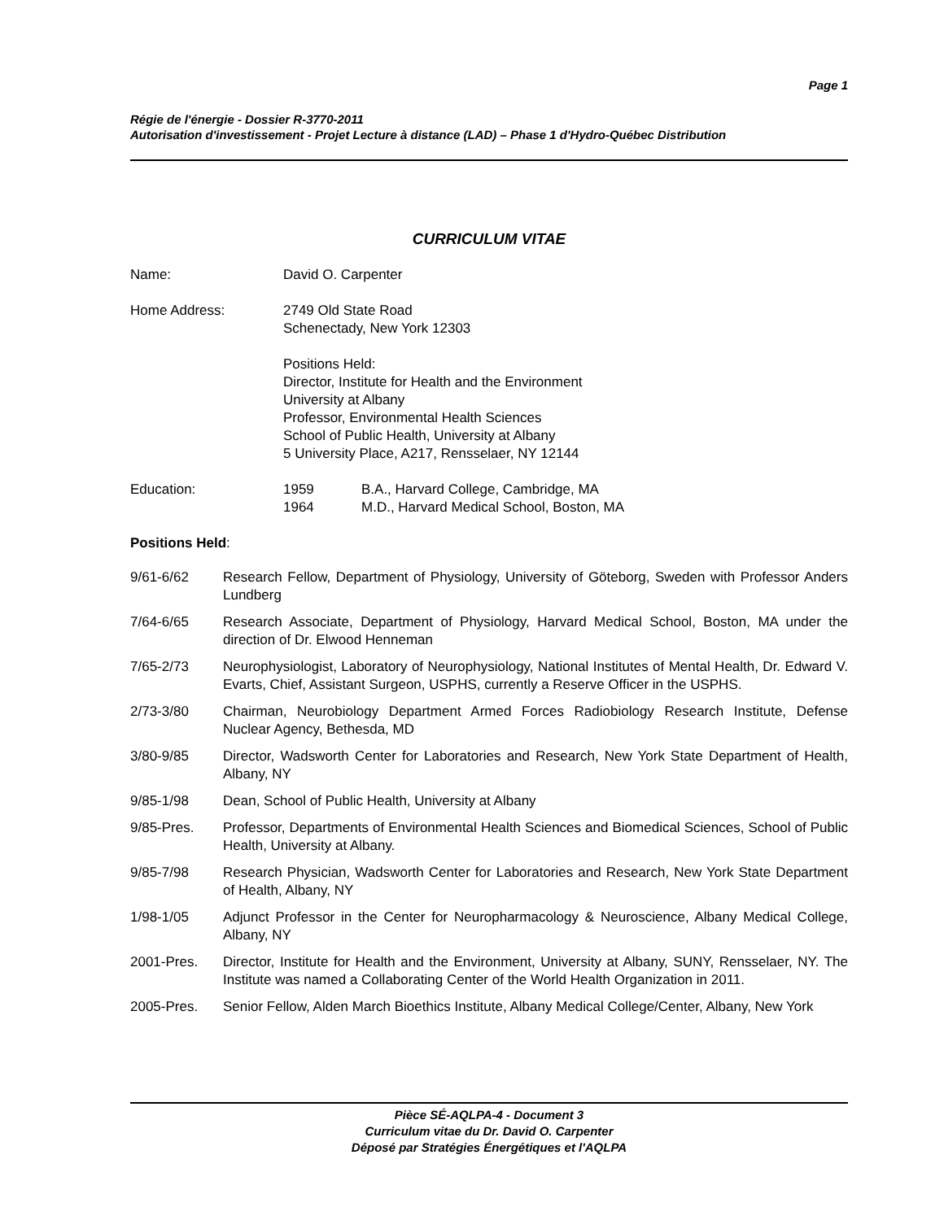Page 1
Régie de l'énergie - Dossier R-3770-2011
Autorisation d'investissement - Projet Lecture à distance (LAD) – Phase 1 d'Hydro-Québec Distribution
CURRICULUM VITAE
Name: David O. Carpenter
Home Address: 2749 Old State Road
Schenectady, New York 12303
Positions Held:
Director, Institute for Health and the Environment
University at Albany
Professor, Environmental Health Sciences
School of Public Health, University at Albany
5 University Place, A217, Rensselaer, NY 12144
Education: 1959
1964
B.A., Harvard College, Cambridge, MA
M.D., Harvard Medical School, Boston, MA
Positions Held:
9/61-6/62 Research Fellow, Department of Physiology, University of Göteborg, Sweden with Professor Anders Lundberg
7/64-6/65 Research Associate, Department of Physiology, Harvard Medical School, Boston, MA under the direction of Dr. Elwood Henneman
7/65-2/73 Neurophysiologist, Laboratory of Neurophysiology, National Institutes of Mental Health, Dr. Edward V. Evarts, Chief, Assistant Surgeon, USPHS, currently a Reserve Officer in the USPHS.
2/73-3/80 Chairman, Neurobiology Department Armed Forces Radiobiology Research Institute, Defense Nuclear Agency, Bethesda, MD
3/80-9/85 Director, Wadsworth Center for Laboratories and Research, New York State Department of Health, Albany, NY
9/85-1/98 Dean, School of Public Health, University at Albany
9/85-Pres. Professor, Departments of Environmental Health Sciences and Biomedical Sciences, School of Public Health, University at Albany.
9/85-7/98 Research Physician, Wadsworth Center for Laboratories and Research, New York State Department of Health, Albany, NY
1/98-1/05 Adjunct Professor in the Center for Neuropharmacology & Neuroscience, Albany Medical College, Albany, NY
2001-Pres. Director, Institute for Health and the Environment, University at Albany, SUNY, Rensselaer, NY. The Institute was named a Collaborating Center of the World Health Organization in 2011.
2005-Pres. Senior Fellow, Alden March Bioethics Institute, Albany Medical College/Center, Albany, New York
Pièce SÉ-AQLPA-4 - Document 3
Curriculum vitae du Dr. David O. Carpenter
Déposé par Stratégies Énergétiques et l'AQLPA